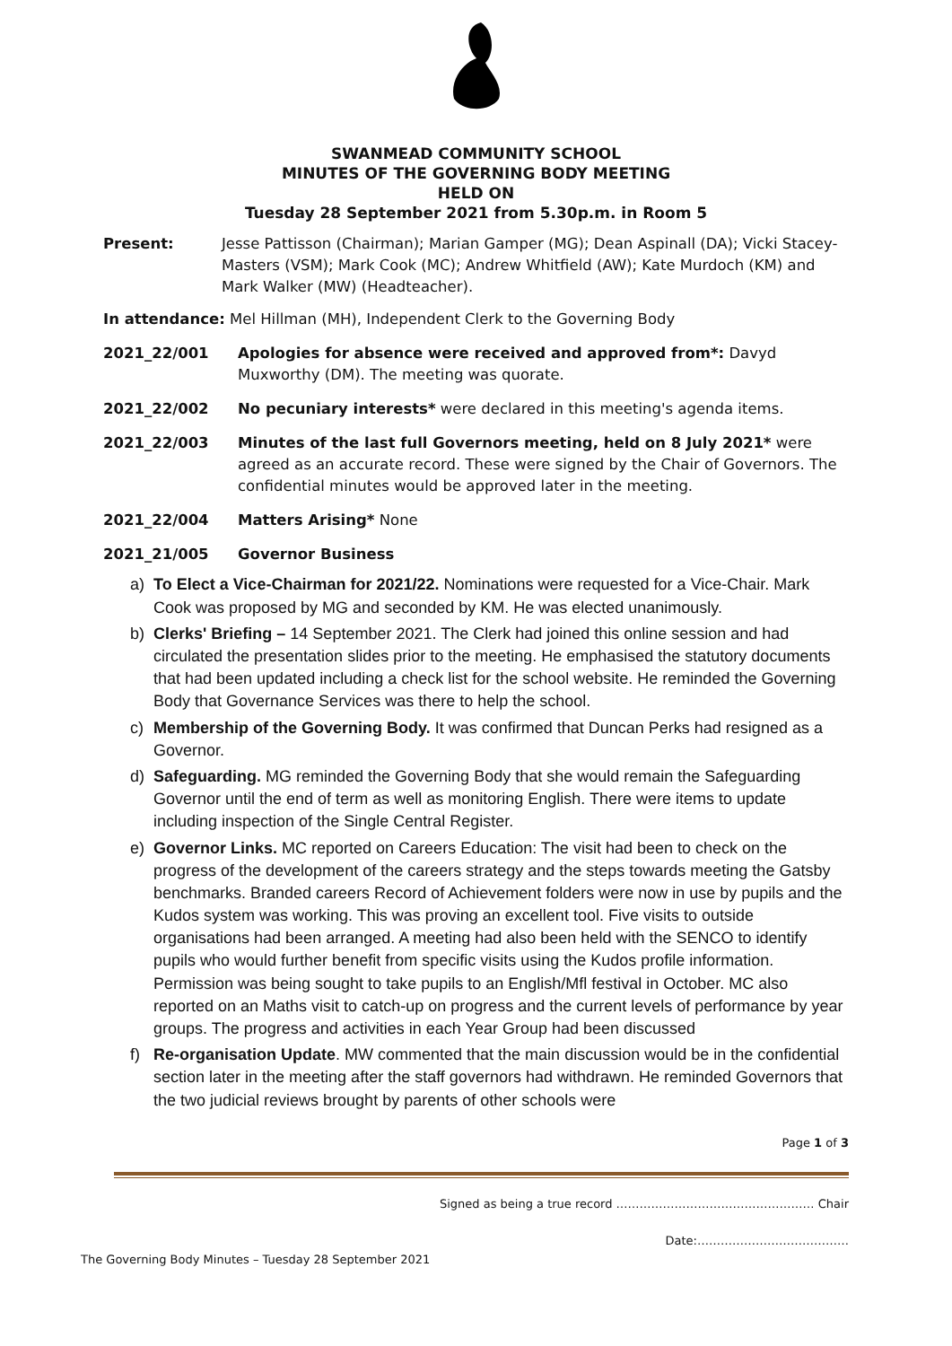SWANMEAD COMMUNITY SCHOOL
MINUTES OF THE GOVERNING BODY MEETING
HELD ON
Tuesday 28 September 2021 from 5.30p.m. in Room 5
Present: Jesse Pattisson (Chairman); Marian Gamper (MG); Dean Aspinall (DA); Vicki Stacey-Masters (VSM); Mark Cook (MC); Andrew Whitfield (AW); Kate Murdoch (KM) and Mark Walker (MW) (Headteacher).
In attendance: Mel Hillman (MH), Independent Clerk to the Governing Body
2021_22/001 Apologies for absence were received and approved from*: Davyd Muxworthy (DM). The meeting was quorate.
2021_22/002 No pecuniary interests* were declared in this meeting's agenda items.
2021_22/003 Minutes of the last full Governors meeting, held on 8 July 2021* were agreed as an accurate record. These were signed by the Chair of Governors. The confidential minutes would be approved later in the meeting.
2021_22/004 Matters Arising* None
2021_21/005 Governor Business
a) To Elect a Vice-Chairman for 2021/22. Nominations were requested for a Vice-Chair. Mark Cook was proposed by MG and seconded by KM. He was elected unanimously.
b) Clerks' Briefing – 14 September 2021. The Clerk had joined this online session and had circulated the presentation slides prior to the meeting. He emphasised the statutory documents that had been updated including a check list for the school website. He reminded the Governing Body that Governance Services was there to help the school.
c) Membership of the Governing Body. It was confirmed that Duncan Perks had resigned as a Governor.
d) Safeguarding. MG reminded the Governing Body that she would remain the Safeguarding Governor until the end of term as well as monitoring English. There were items to update including inspection of the Single Central Register.
e) Governor Links. MC reported on Careers Education: The visit had been to check on the progress of the development of the careers strategy and the steps towards meeting the Gatsby benchmarks. Branded careers Record of Achievement folders were now in use by pupils and the Kudos system was working. This was proving an excellent tool. Five visits to outside organisations had been arranged. A meeting had also been held with the SENCO to identify pupils who would further benefit from specific visits using the Kudos profile information. Permission was being sought to take pupils to an English/Mfl festival in October. MC also reported on an Maths visit to catch-up on progress and the current levels of performance by year groups. The progress and activities in each Year Group had been discussed
f) Re-organisation Update. MW commented that the main discussion would be in the confidential section later in the meeting after the staff governors had withdrawn. He reminded Governors that the two judicial reviews brought by parents of other schools were
Page 1 of 3
Signed as being a true record …………………………………………… Chair
Date:…………………………………
The Governing Body Minutes – Tuesday 28 September 2021